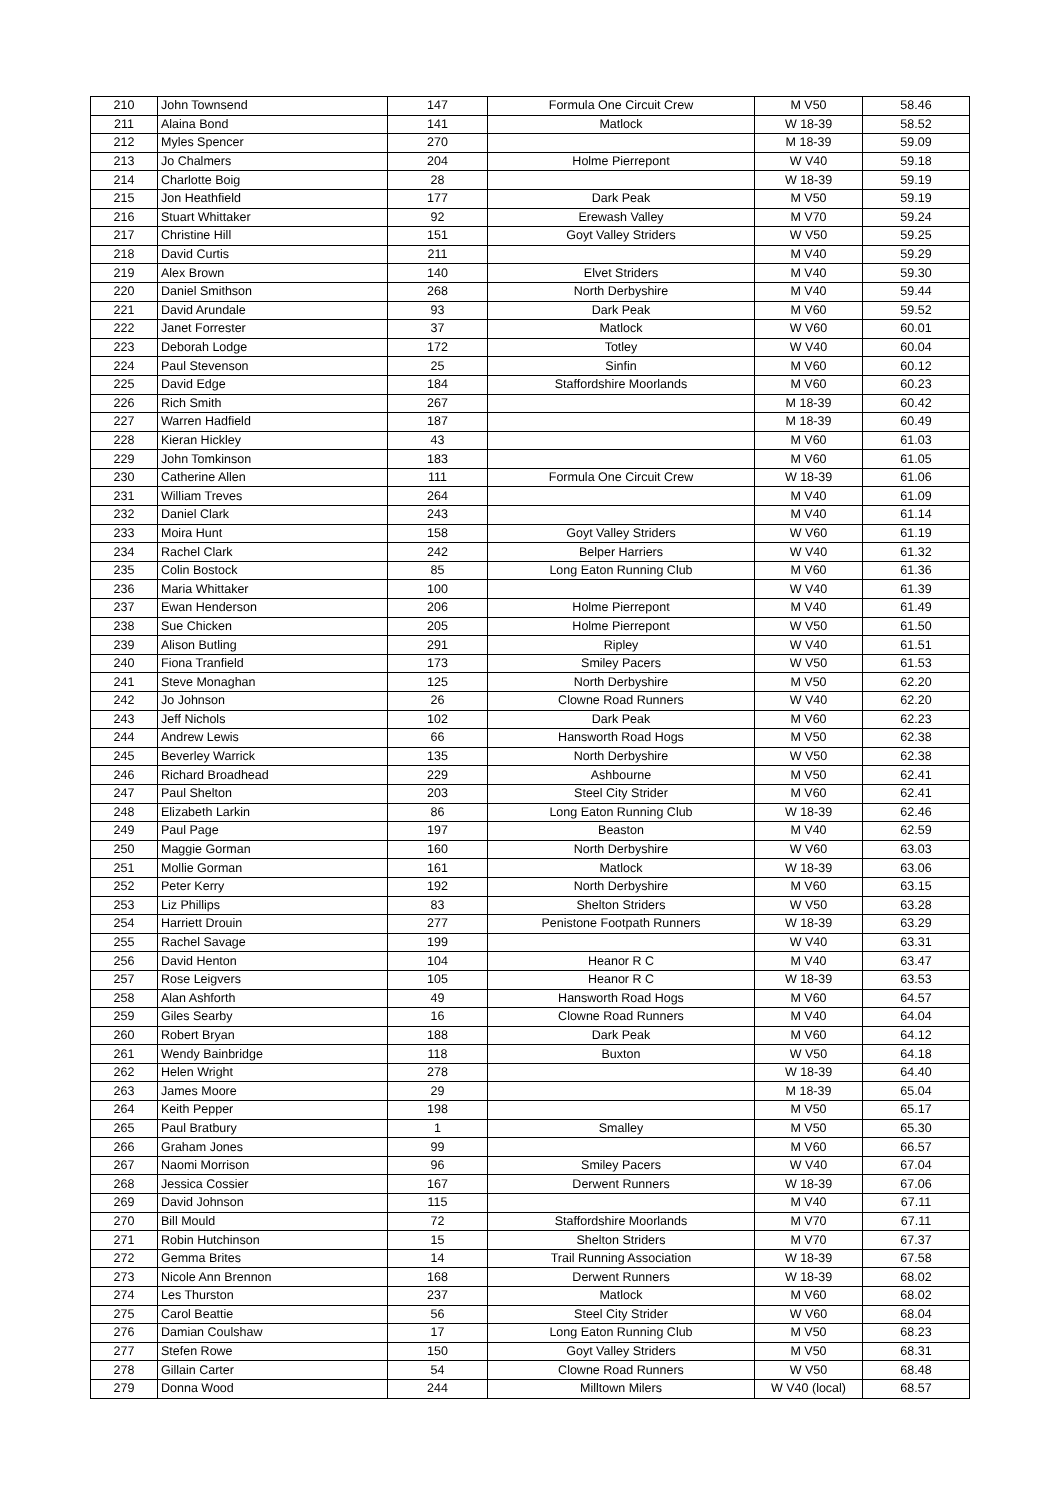| 210 | John Townsend | 147 | Formula One Circuit Crew | M V50 | 58.46 |
| 211 | Alaina Bond | 141 | Matlock | W 18-39 | 58.52 |
| 212 | Myles Spencer | 270 | | M 18-39 | 59.09 |
| 213 | Jo Chalmers | 204 | Holme Pierrepont | W V40 | 59.18 |
| 214 | Charlotte Boig | 28 | | W 18-39 | 59.19 |
| 215 | Jon Heathfield | 177 | Dark Peak | M V50 | 59.19 |
| 216 | Stuart Whittaker | 92 | Erewash Valley | M V70 | 59.24 |
| 217 | Christine Hill | 151 | Goyt Valley Striders | W V50 | 59.25 |
| 218 | David Curtis | 211 | | M V40 | 59.29 |
| 219 | Alex Brown | 140 | Elvet Striders | M V40 | 59.30 |
| 220 | Daniel Smithson | 268 | North Derbyshire | M V40 | 59.44 |
| 221 | David Arundale | 93 | Dark Peak | M V60 | 59.52 |
| 222 | Janet Forrester | 37 | Matlock | W V60 | 60.01 |
| 223 | Deborah Lodge | 172 | Totley | W V40 | 60.04 |
| 224 | Paul Stevenson | 25 | Sinfin | M V60 | 60.12 |
| 225 | David Edge | 184 | Staffordshire Moorlands | M V60 | 60.23 |
| 226 | Rich Smith | 267 | | M 18-39 | 60.42 |
| 227 | Warren Hadfield | 187 | | M 18-39 | 60.49 |
| 228 | Kieran Hickley | 43 | | M V60 | 61.03 |
| 229 | John Tomkinson | 183 | | M V60 | 61.05 |
| 230 | Catherine Allen | 111 | Formula One Circuit Crew | W 18-39 | 61.06 |
| 231 | William Treves | 264 | | M V40 | 61.09 |
| 232 | Daniel Clark | 243 | | M V40 | 61.14 |
| 233 | Moira Hunt | 158 | Goyt Valley Striders | W V60 | 61.19 |
| 234 | Rachel Clark | 242 | Belper Harriers | W V40 | 61.32 |
| 235 | Colin Bostock | 85 | Long Eaton Running Club | M V60 | 61.36 |
| 236 | Maria Whittaker | 100 | | W V40 | 61.39 |
| 237 | Ewan Henderson | 206 | Holme Pierrepont | M V40 | 61.49 |
| 238 | Sue Chicken | 205 | Holme Pierrepont | W V50 | 61.50 |
| 239 | Alison Butling | 291 | Ripley | W V40 | 61.51 |
| 240 | Fiona Tranfield | 173 | Smiley Pacers | W V50 | 61.53 |
| 241 | Steve Monaghan | 125 | North Derbyshire | M V50 | 62.20 |
| 242 | Jo Johnson | 26 | Clowne Road Runners | W V40 | 62.20 |
| 243 | Jeff Nichols | 102 | Dark Peak | M V60 | 62.23 |
| 244 | Andrew Lewis | 66 | Hansworth Road Hogs | M V50 | 62.38 |
| 245 | Beverley Warrick | 135 | North Derbyshire | W V50 | 62.38 |
| 246 | Richard Broadhead | 229 | Ashbourne | M V50 | 62.41 |
| 247 | Paul Shelton | 203 | Steel City Strider | M V60 | 62.41 |
| 248 | Elizabeth Larkin | 86 | Long Eaton Running Club | W 18-39 | 62.46 |
| 249 | Paul Page | 197 | Beaston | M V40 | 62.59 |
| 250 | Maggie Gorman | 160 | North Derbyshire | W V60 | 63.03 |
| 251 | Mollie Gorman | 161 | Matlock | W 18-39 | 63.06 |
| 252 | Peter Kerry | 192 | North Derbyshire | M V60 | 63.15 |
| 253 | Liz Phillips | 83 | Shelton Striders | W V50 | 63.28 |
| 254 | Harriett Drouin | 277 | Penistone Footpath Runners | W 18-39 | 63.29 |
| 255 | Rachel Savage | 199 | | W V40 | 63.31 |
| 256 | David Henton | 104 | Heanor R C | M V40 | 63.47 |
| 257 | Rose Leigvers | 105 | Heanor R C | W 18-39 | 63.53 |
| 258 | Alan Ashforth | 49 | Hansworth Road Hogs | M V60 | 64.57 |
| 259 | Giles Searby | 16 | Clowne Road Runners | M V40 | 64.04 |
| 260 | Robert Bryan | 188 | Dark Peak | M V60 | 64.12 |
| 261 | Wendy Bainbridge | 118 | Buxton | W V50 | 64.18 |
| 262 | Helen Wright | 278 | | W 18-39 | 64.40 |
| 263 | James Moore | 29 | | M 18-39 | 65.04 |
| 264 | Keith Pepper | 198 | | M V50 | 65.17 |
| 265 | Paul Bratbury | 1 | Smalley | M V50 | 65.30 |
| 266 | Graham Jones | 99 | | M V60 | 66.57 |
| 267 | Naomi Morrison | 96 | Smiley Pacers | W V40 | 67.04 |
| 268 | Jessica Cossier | 167 | Derwent Runners | W 18-39 | 67.06 |
| 269 | David Johnson | 115 | | M V40 | 67.11 |
| 270 | Bill Mould | 72 | Staffordshire Moorlands | M V70 | 67.11 |
| 271 | Robin Hutchinson | 15 | Shelton Striders | M V70 | 67.37 |
| 272 | Gemma Brites | 14 | Trail Running Association | W 18-39 | 67.58 |
| 273 | Nicole Ann Brennon | 168 | Derwent Runners | W 18-39 | 68.02 |
| 274 | Les Thurston | 237 | Matlock | M V60 | 68.02 |
| 275 | Carol Beattie | 56 | Steel City Strider | W V60 | 68.04 |
| 276 | Damian Coulshaw | 17 | Long Eaton Running Club | M V50 | 68.23 |
| 277 | Stefen Rowe | 150 | Goyt Valley Striders | M V50 | 68.31 |
| 278 | Gillain Carter | 54 | Clowne Road Runners | W V50 | 68.48 |
| 279 | Donna Wood | 244 | Milltown Milers | W V40 (local) | 68.57 |